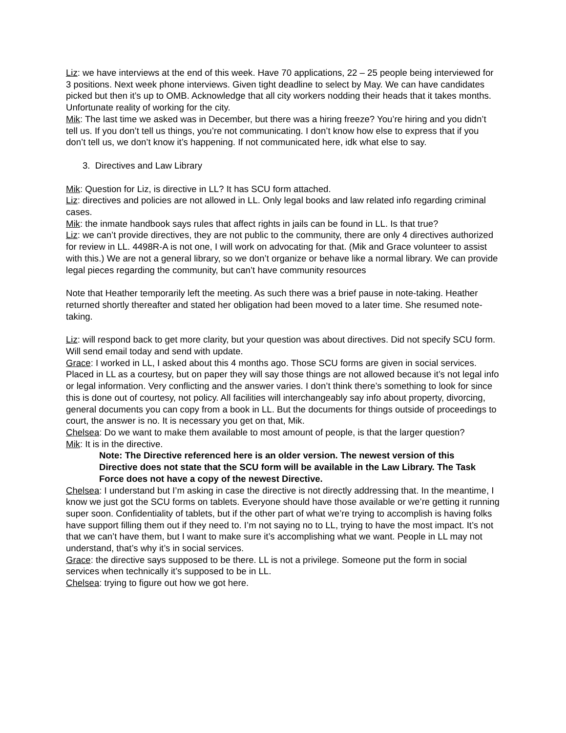Liz: we have interviews at the end of this week. Have 70 applications, 22 – 25 people being interviewed for 3 positions. Next week phone interviews. Given tight deadline to select by May. We can have candidates picked but then it’s up to OMB. Acknowledge that all city workers nodding their heads that it takes months. Unfortunate reality of working for the city.
Mik: The last time we asked was in December, but there was a hiring freeze? You’re hiring and you didn’t tell us. If you don’t tell us things, you’re not communicating. I don’t know how else to express that if you don’t tell us, we don’t know it’s happening. If not communicated here, idk what else to say.
3. Directives and Law Library
Mik: Question for Liz, is directive in LL? It has SCU form attached.
Liz: directives and policies are not allowed in LL. Only legal books and law related info regarding criminal cases.
Mik: the inmate handbook says rules that affect rights in jails can be found in LL. Is that true?
Liz: we can’t provide directives, they are not public to the community, there are only 4 directives authorized for review in LL. 4498R-A is not one, I will work on advocating for that. (Mik and Grace volunteer to assist with this.) We are not a general library, so we don’t organize or behave like a normal library. We can provide legal pieces regarding the community, but can’t have community resources
Note that Heather temporarily left the meeting. As such there was a brief pause in note-taking. Heather returned shortly thereafter and stated her obligation had been moved to a later time. She resumed note-taking.
Liz: will respond back to get more clarity, but your question was about directives. Did not specify SCU form. Will send email today and send with update.
Grace: I worked in LL, I asked about this 4 months ago. Those SCU forms are given in social services. Placed in LL as a courtesy, but on paper they will say those things are not allowed because it’s not legal info or legal information. Very conflicting and the answer varies. I don’t think there’s something to look for since this is done out of courtesy, not policy. All facilities will interchangeably say info about property, divorcing, general documents you can copy from a book in LL. But the documents for things outside of proceedings to court, the answer is no. It is necessary you get on that, Mik.
Chelsea: Do we want to make them available to most amount of people, is that the larger question?
Mik: It is in the directive.
Note: The Directive referenced here is an older version. The newest version of this
Directive does not state that the SCU form will be available in the Law Library. The Task Force does not have a copy of the newest Directive.
Chelsea: I understand but I’m asking in case the directive is not directly addressing that. In the meantime, I know we just got the SCU forms on tablets. Everyone should have those available or we’re getting it running super soon. Confidentiality of tablets, but if the other part of what we’re trying to accomplish is having folks have support filling them out if they need to. I’m not saying no to LL, trying to have the most impact. It’s not that we can’t have them, but I want to make sure it’s accomplishing what we want. People in LL may not understand, that’s why it’s in social services.
Grace: the directive says supposed to be there. LL is not a privilege. Someone put the form in social services when technically it’s supposed to be in LL.
Chelsea: trying to figure out how we got here.